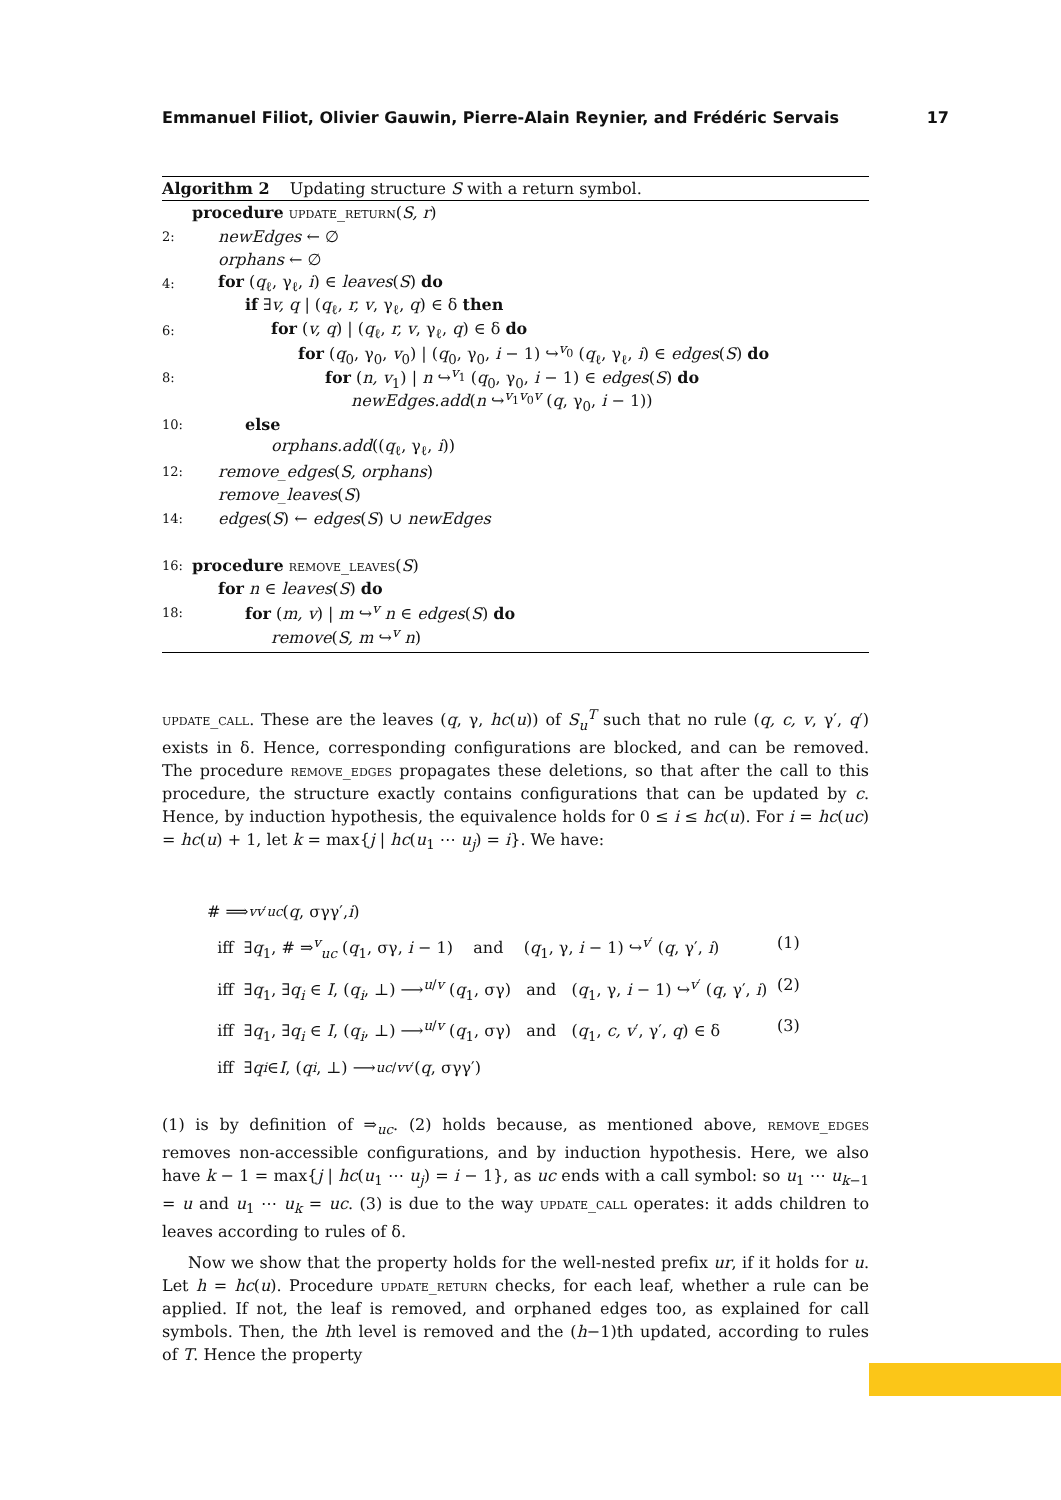Emmanuel Filiot, Olivier Gauwin, Pierre-Alain Reynier, and Frédéric Servais 17
Algorithm 2 Updating structure S with a return symbol.
procedure update_return (S, r)
2: newEdges ← ∅
orphans ← ∅
4: for (q<sub>ℓ</sub>, γ<sub>ℓ</sub>, i) ∈ leaves(S) do
if ∃v, q | (q<sub>ℓ</sub>, r, v, γ<sub>ℓ</sub>, q) ∈ δ then
6: for (v, q) | (q<sub>ℓ</sub>, r, v, γ<sub>ℓ</sub>, q) ∈ δ do
for (q<sub>0</sub>, γ<sub>0</sub>, v<sub>0</sub>) | (q<sub>0</sub>, γ<sub>0</sub>, i − 1) ↪<sup>v<sub>0</sub></sup> (q<sub>ℓ</sub>, γ<sub>ℓ</sub>, i) ∈ edges(S) do
8: for (n, v<sub>1</sub>) | n ↪<sup>v<sub>1</sub></sup> (q<sub>0</sub>, γ<sub>0</sub>, i − 1) ∈ edges(S) do
newEdges.add(n ↪<sup>v<sub>1</sub>v<sub>0</sub>v</sup> (q, γ<sub>0</sub>, i − 1))
10: else
orphans.add((q<sub>ℓ</sub>, γ<sub>ℓ</sub>, i))
12: remove_edges(S, orphans)
remove_leaves(S)
14: edges(S) ← edges(S) ∪ newEdges
16: procedure remove_leaves (S)
for n ∈ leaves(S) do
18: for (m, v) | m ↪<sup>v</sup> n ∈ edges(S) do
remove(S, m ↪<sup>v</sup> n)
update_call. These are the leaves (q, γ, hc(u)) of S<sub>u</sub><sup>T</sup> such that no rule (q, c, v, γ′, q′) exists in δ. Hence, corresponding configurations are blocked, and can be removed. The procedure remove_edges propagates these deletions, so that after the call to this procedure, the structure exactly contains configurations that can be updated by c. Hence, by induction hypothesis, the equivalence holds for 0 ≤ i ≤ hc(u). For i = hc(uc) = hc(u) + 1, let k = max{j | hc(u<sub>1</sub> ⋯ u<sub>j</sub>) = i}. We have:
# ⟹<sup>vv′</sup><sub>uc</sub> (q, σγγ′, i)
iff ∃q<sub>1</sub>, # ⇒<sup>v</sup><sub>uc</sub> (q<sub>1</sub>, σγ, i − 1) and (q<sub>1</sub>, γ, i − 1) ↪<sup>v′</sup> (q, γ′, i) (1)
iff ∃q<sub>1</sub>, ∃q<sub>i</sub> ∈ I, (q<sub>i</sub>, ⊥) ⟶<sup>u/v</sup> (q<sub>1</sub>, σγ) and (q<sub>1</sub>, γ, i − 1) ↪<sup>v′</sup> (q, γ′, i) (2)
iff ∃q<sub>1</sub>, ∃q<sub>i</sub> ∈ I, (q<sub>i</sub>, ⊥) ⟶<sup>u/v</sup> (q<sub>1</sub>, σγ) and (q<sub>1</sub>, c, v′, γ′, q) ∈ δ (3)
iff ∃ q<sub>i</sub> ∈ I, (q<sub>i</sub>, ⊥) ⟶<sup>uc/vv′</sup> (q, σγγ′)
(1) is by definition of ⇒<sub>uc</sub>. (2) holds because, as mentioned above, remove_edges removes non-accessible configurations, and by induction hypothesis. Here, we also have k − 1 = max{j | hc(u<sub>1</sub> ⋯ u<sub>j</sub>) = i − 1}, as uc ends with a call symbol: so u<sub>1</sub> ⋯ u<sub>k−1</sub> = u and u<sub>1</sub> ⋯ u<sub>k</sub> = uc. (3) is due to the way update_call operates: it adds children to leaves according to rules of δ.
Now we show that the property holds for the well-nested prefix ur, if it holds for u. Let h = hc(u). Procedure update_return checks, for each leaf, whether a rule can be applied. If not, the leaf is removed, and orphaned edges too, as explained for call symbols. Then, the hth level is removed and the (h−1)th updated, according to rules of T. Hence the property